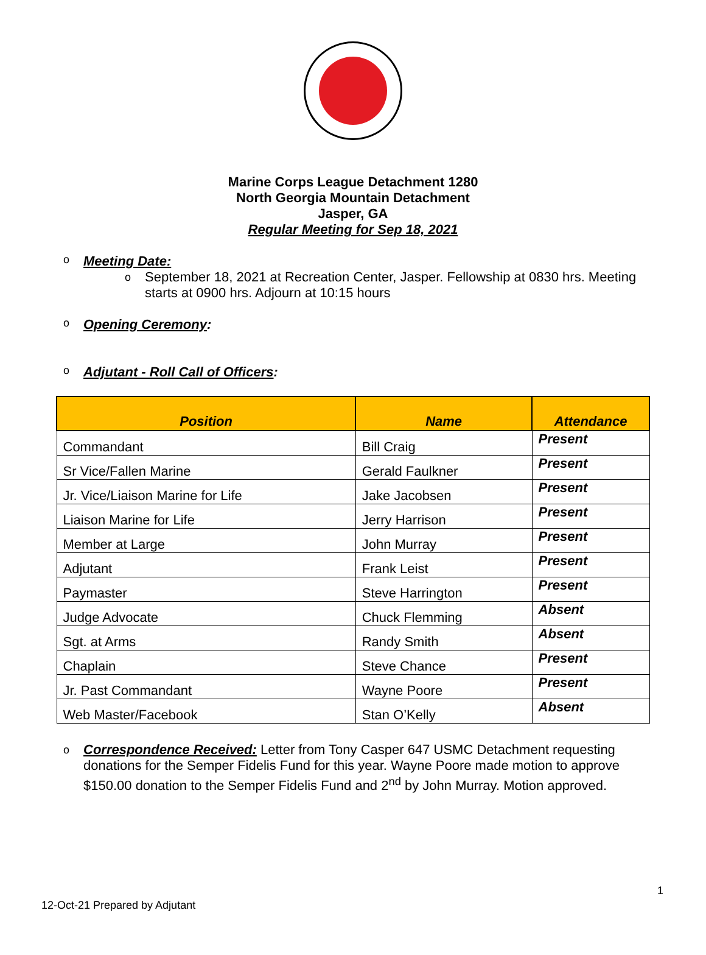Marine Corps League Detachment 1280
North Georgia Mountain Detachment
Jasper, GA
Regular Meeting for Sep 18, 2021
o Meeting Date:
o September 18, 2021 at Recreation Center, Jasper. Fellowship at 0830 hrs. Meeting starts at 0900 hrs. Adjourn at 10:15 hours
o Opening Ceremony:
o Adjutant - Roll Call of Officers:
| Position | Name | Attendance |
| --- | --- | --- |
| Commandant | Bill Craig | Present |
| Sr Vice/Fallen Marine | Gerald Faulkner | Present |
| Jr. Vice/Liaison Marine for Life | Jake Jacobsen | Present |
| Liaison Marine for Life | Jerry Harrison | Present |
| Member at Large | John Murray | Present |
| Adjutant | Frank Leist | Present |
| Paymaster | Steve Harrington | Present |
| Judge Advocate | Chuck Flemming | Absent |
| Sgt. at Arms | Randy Smith | Absent |
| Chaplain | Steve Chance | Present |
| Jr. Past Commandant | Wayne Poore | Present |
| Web Master/Facebook | Stan O’Kelly | Absent |
o Correspondence Received: Letter from Tony Casper 647 USMC Detachment requesting donations for the Semper Fidelis Fund for this year. Wayne Poore made motion to approve $150.00 donation to the Semper Fidelis Fund and 2<sup>nd</sup> by John Murray. Motion approved.
1
12-Oct-21 Prepared by Adjutant